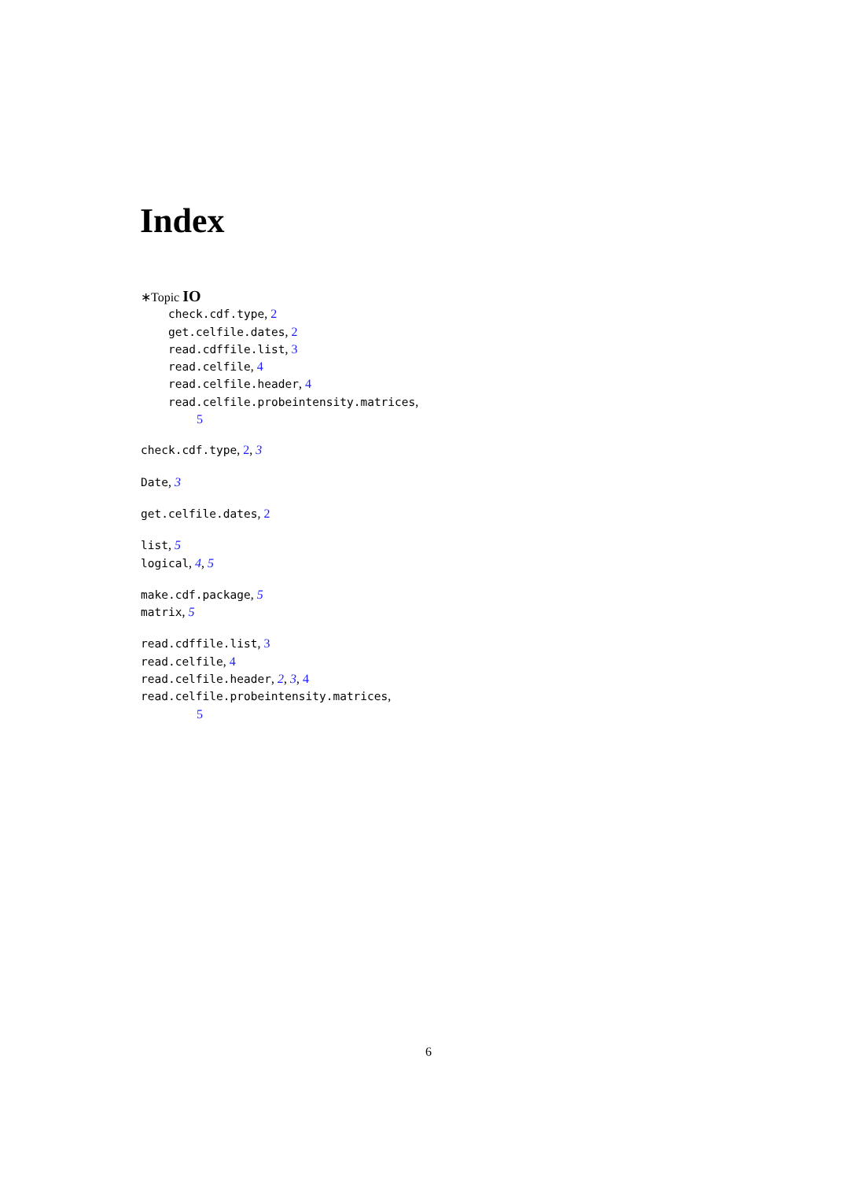Index
∗Topic IO
check.cdf.type, 2
get.celfile.dates, 2
read.cdffile.list, 3
read.celfile, 4
read.celfile.header, 4
read.celfile.probeintensity.matrices,
5
check.cdf.type, 2, 3
Date, 3
get.celfile.dates, 2
list, 5
logical, 4, 5
make.cdf.package, 5
matrix, 5
read.cdffile.list, 3
read.celfile, 4
read.celfile.header, 2, 3, 4
read.celfile.probeintensity.matrices,
5
6